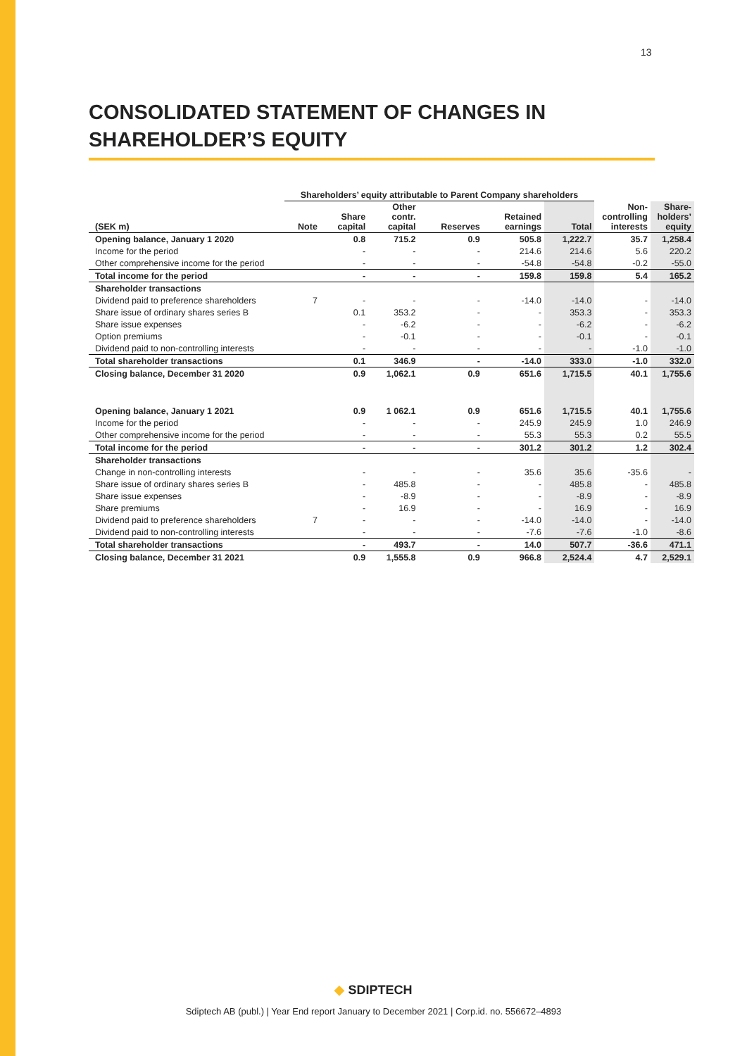13
CONSOLIDATED STATEMENT OF CHANGES IN SHAREHOLDER’S EQUITY
| | Shareholders’ equity attributable to Parent Company shareholders | | | | | | | |
| --- | --- | --- | --- | --- | --- | --- | --- | --- |
| (SEK m) | Note | Share capital | Other contr. capital | Reserves | Retained earnings | Total | Non- controlling interests | Share- holders’ equity |
| Opening balance, January 1 2020 | | 0.8 | 715.2 | 0.9 | 505.8 | 1,222.7 | 35.7 | 1,258.4 |
| Income for the period | | - | - | - | 214.6 | 214.6 | 5.6 | 220.2 |
| Other comprehensive income for the period | | - | - | - | -54.8 | -54.8 | -0.2 | -55.0 |
| Total income for the period | | - | - | - | 159.8 | 159.8 | 5.4 | 165.2 |
| Shareholder transactions | | | | | | | | |
| Dividend paid to preference shareholders | 7 | - | - | - | -14.0 | -14.0 | - | -14.0 |
| Share issue of ordinary shares series B | | 0.1 | 353.2 | - | - | 353.3 | - | 353.3 |
| Share issue expenses | | - | -6.2 | - | - | -6.2 | - | -6.2 |
| Option premiums | | - | -0.1 | - | - | -0.1 | - | -0.1 |
| Dividend paid to non-controlling interests | | - | - | - | - | - | -1.0 | -1.0 |
| Total shareholder transactions | | 0.1 | 346.9 | - | -14.0 | 333.0 | -1.0 | 332.0 |
| Closing balance, December 31 2020 | | 0.9 | 1,062.1 | 0.9 | 651.6 | 1,715.5 | 40.1 | 1,755.6 |
| Opening balance, January 1 2021 | | 0.9 | 1 062.1 | 0.9 | 651.6 | 1,715.5 | 40.1 | 1,755.6 |
| Income for the period | | - | - | - | 245.9 | 245.9 | 1.0 | 246.9 |
| Other comprehensive income for the period | | - | - | - | 55.3 | 55.3 | 0.2 | 55.5 |
| Total income for the period | | - | - | - | 301.2 | 301.2 | 1.2 | 302.4 |
| Shareholder transactions | | | | | | | | |
| Change in non-controlling interests | | - | - | - | 35.6 | 35.6 | -35.6 | - |
| Share issue of ordinary shares series B | | - | 485.8 | - | - | 485.8 | - | 485.8 |
| Share issue expenses | | - | -8.9 | - | - | -8.9 | - | -8.9 |
| Share premiums | | - | 16.9 | - | - | 16.9 | - | 16.9 |
| Dividend paid to preference shareholders | 7 | - | - | - | -14.0 | -14.0 | - | -14.0 |
| Dividend paid to non-controlling interests | | - | - | - | -7.6 | -7.6 | -1.0 | -8.6 |
| Total shareholder transactions | | - | 493.7 | - | 14.0 | 507.7 | -36.6 | 471.1 |
| Closing balance, December 31 2021 | | 0.9 | 1,555.8 | 0.9 | 966.8 | 2,524.4 | 4.7 | 2,529.1 |
◆ SDIPTECH
Sdiptech AB (publ.) | Year End report January to December 2021 | Corp.id. no. 556672–4893